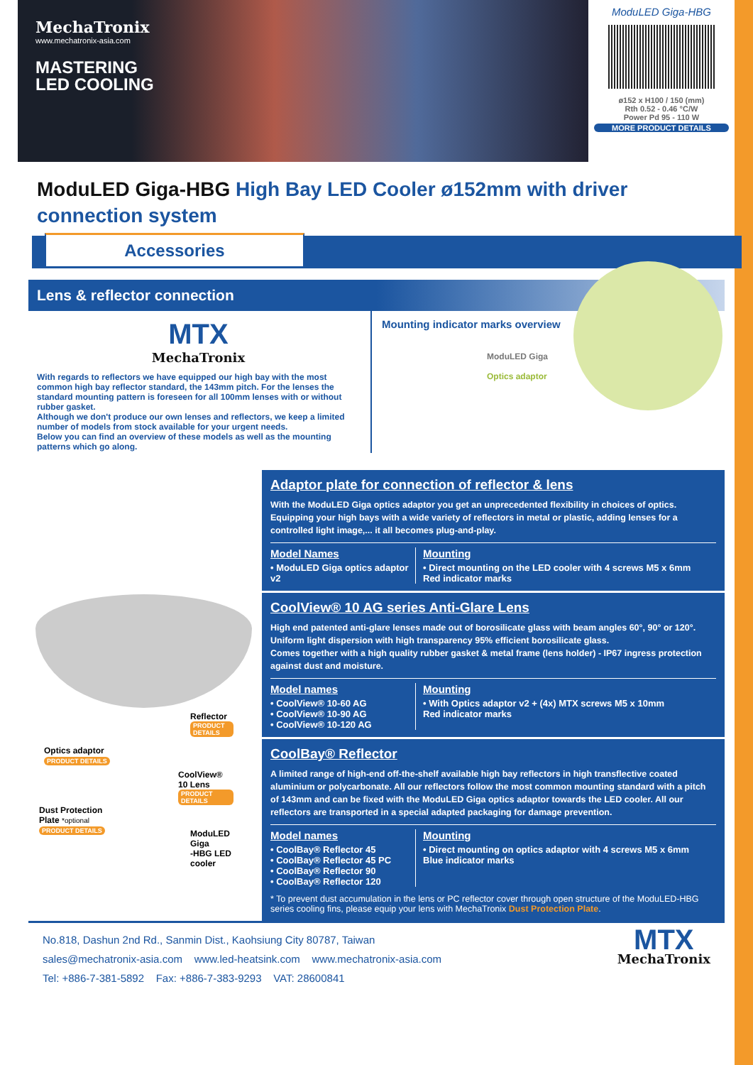MechaTronix
www.mechatronix-asia.com
MASTERING
LED COOLING
ModuLED Giga-HBG
ø152 x H100 / 150 (mm)
Rth 0.52 - 0.46 °C/W
Power Pd 95 - 110 W
MORE PRODUCT DETAILS
ModuLED Giga-HBG High Bay LED Cooler ø152mm with driver connection system
Accessories
Lens & reflector connection
MTX
MechaTronix
With regards to reflectors we have equipped our high bay with the most common high bay reflector standard, the 143mm pitch. For the lenses the standard mounting pattern is foreseen for all 100mm lenses with or without rubber gasket.
Although we don't produce our own lenses and reflectors, we keep a limited number of models from stock available for your urgent needs.
Below you can find an overview of these models as well as the mounting patterns which go along.
Mounting indicator marks overview
ModuLED Giga
Optics adaptor
Reflector
PRODUCT DETAILS
Optics adaptor
PRODUCT DETAILS
CoolView® 10 Lens
PRODUCT DETAILS
Dust Protection
Plate *optional
PRODUCT DETAILS
ModuLED Giga
-HBG LED cooler
Adaptor plate for connection of reflector & lens
With the ModuLED Giga optics adaptor you get an unprecedented flexibility in choices of optics. Equipping your high bays with a wide variety of reflectors in metal or plastic, adding lenses for a controlled light image,... it all becomes plug-and-play.
Model Names
• ModuLED Giga optics adaptor v2
Mounting
• Direct mounting on the LED cooler with 4 screws M5 x 6mm
Red indicator marks
CoolView® 10 AG series Anti-Glare Lens
High end patented anti-glare lenses made out of borosilicate glass with beam angles 60°, 90° or 120°. Uniform light dispersion with high transparency 95% efficient borosilicate glass.
Comes together with a high quality rubber gasket & metal frame (lens holder) - IP67 ingress protection against dust and moisture.
Model names
• CoolView® 10-60 AG
• CoolView® 10-90 AG
• CoolView® 10-120 AG
Mounting
• With Optics adaptor v2 + (4x) MTX screws M5 x 10mm
Red indicator marks
CoolBay® Reflector
A limited range of high-end off-the-shelf available high bay reflectors in high transflective coated aluminium or polycarbonate. All our reflectors follow the most common mounting standard with a pitch of 143mm and can be fixed with the ModuLED Giga optics adaptor towards the LED cooler. All our reflectors are transported in a special adapted packaging for damage prevention.
Model names
• CoolBay® Reflector 45
• CoolBay® Reflector 45 PC
• CoolBay® Reflector 90
• CoolBay® Reflector 120
Mounting
• Direct mounting on optics adaptor with 4 screws M5 x 6mm
Blue indicator marks
* To prevent dust accumulation in the lens or PC reflector cover through open structure of the ModuLED-HBG series cooling fins, please equip your lens with MechaTronix Dust Protection Plate.
No.818, Dashun 2nd Rd., Sanmin Dist., Kaohsiung City 80787, Taiwan
sales@mechatronix-asia.com www.led-heatsink.com www.mechatronix-asia.com
Tel: +886-7-381-5892 Fax: +886-7-383-9293 VAT: 28600841
MTX
MechaTronix